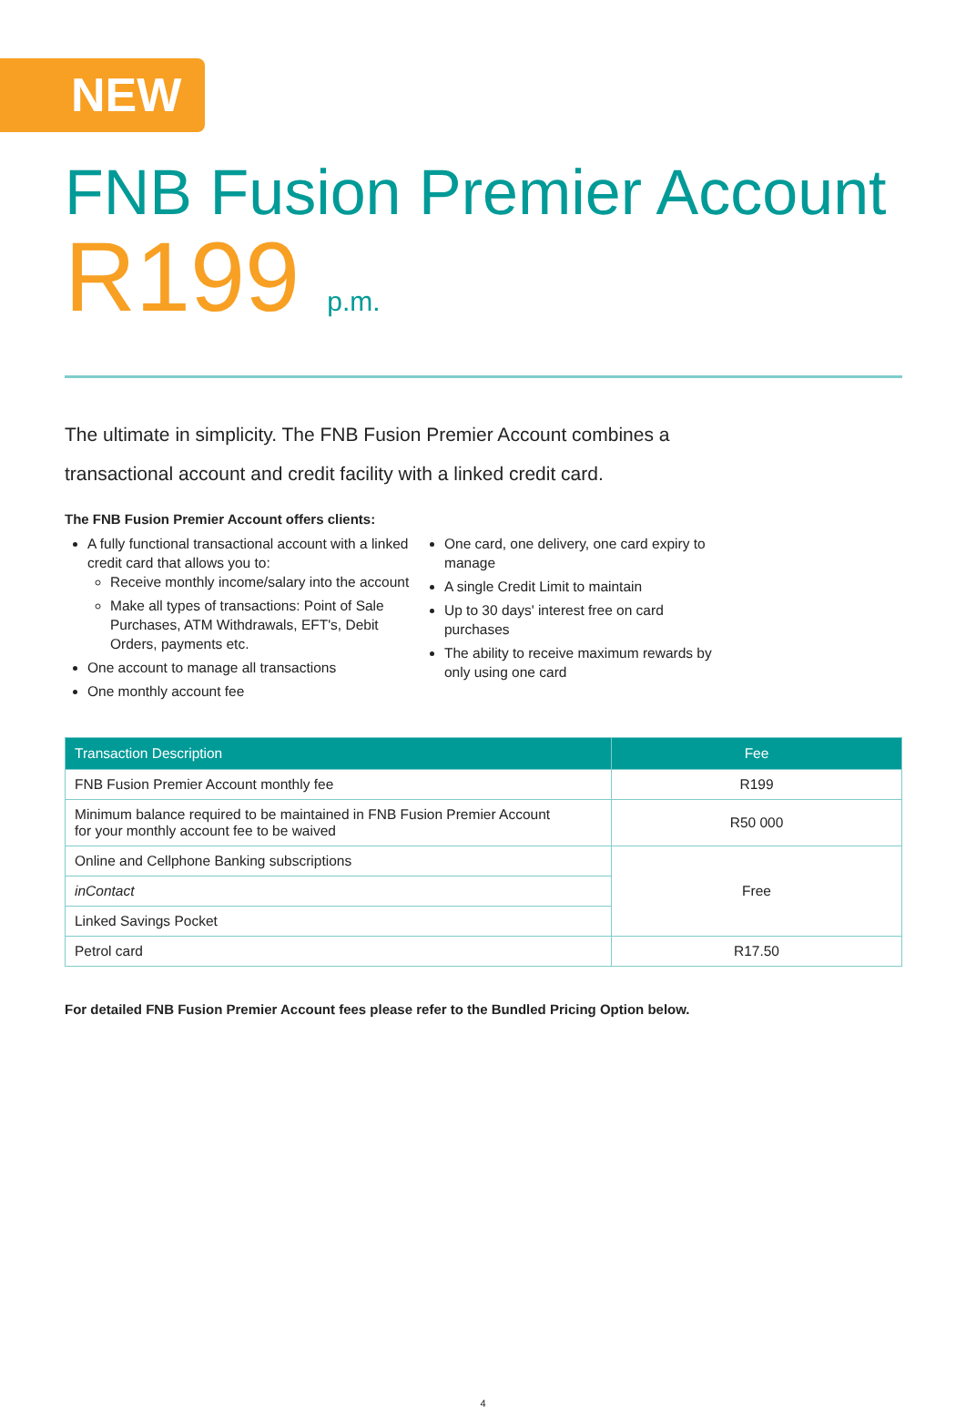NEW
FNB Fusion Premier Account
R199 p.m.
The ultimate in simplicity. The FNB Fusion Premier Account combines a transactional account and credit facility with a linked credit card.
The FNB Fusion Premier Account offers clients:
A fully functional transactional account with a linked credit card that allows you to:
Receive monthly income/salary into the account
Make all types of transactions: Point of Sale Purchases, ATM Withdrawals, EFT's, Debit Orders, payments etc.
One account to manage all transactions
One monthly account fee
One card, one delivery, one card expiry to manage
A single Credit Limit to maintain
Up to 30 days' interest free on card purchases
The ability to receive maximum rewards by only using one card
| Transaction Description | Fee |
| --- | --- |
| FNB Fusion Premier Account monthly fee | R199 |
| Minimum balance required to be maintained in FNB Fusion Premier Account for your monthly account fee to be waived | R50 000 |
| Online and Cellphone Banking subscriptions | Free |
| inContact | |
| Linked Savings Pocket | |
| Petrol card | R17.50 |
For detailed FNB Fusion Premier Account fees please refer to the Bundled Pricing Option below.
4